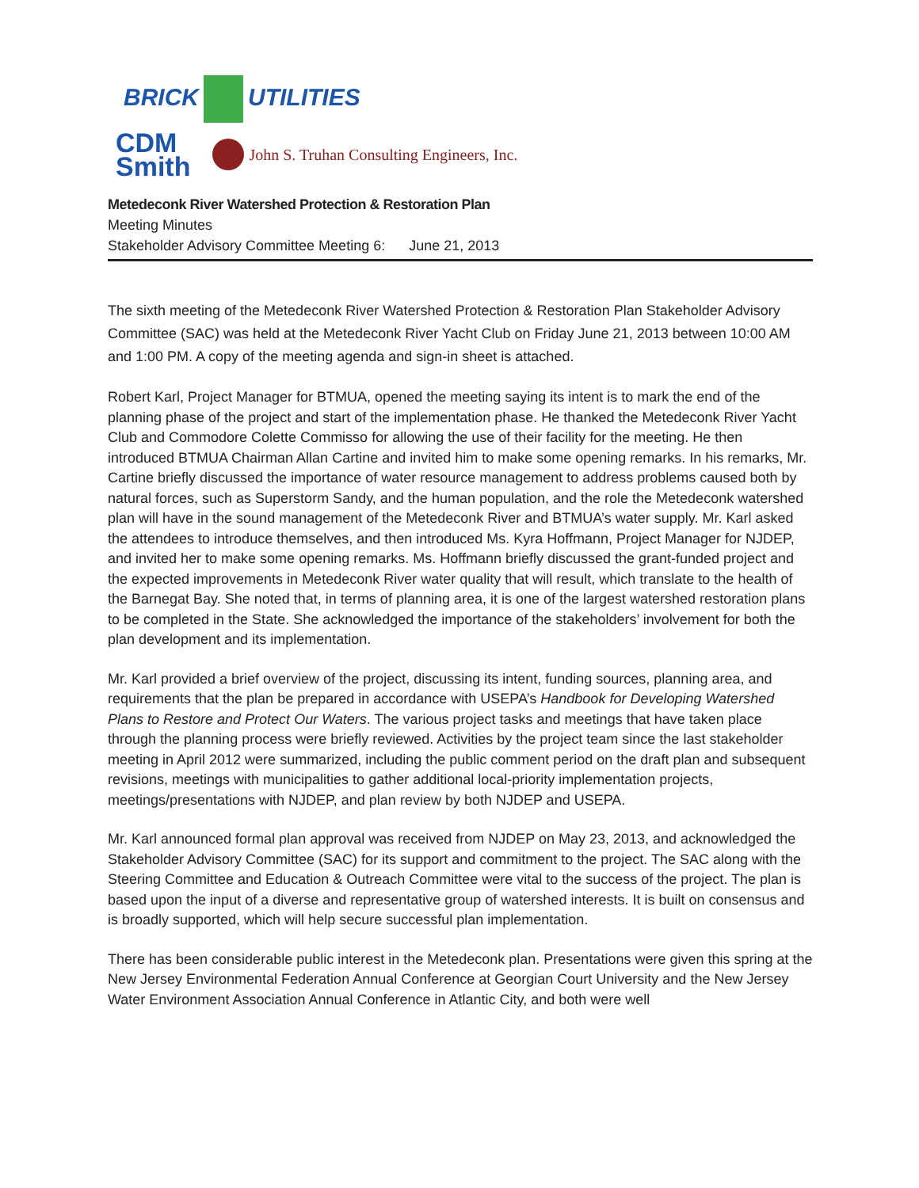BRICK UTILITIES
CDM
Smith
John S. Truhan Consulting Engineers, Inc.
Metedeconk River Watershed Protection & Restoration Plan
Meeting Minutes
Stakeholder Advisory Committee Meeting 6: June 21, 2013
The sixth meeting of the Metedeconk River Watershed Protection & Restoration Plan Stakeholder Advisory Committee (SAC) was held at the Metedeconk River Yacht Club on Friday June 21, 2013 between 10:00 AM and 1:00 PM. A copy of the meeting agenda and sign-in sheet is attached.
Robert Karl, Project Manager for BTMUA, opened the meeting saying its intent is to mark the end of the planning phase of the project and start of the implementation phase. He thanked the Metedeconk River Yacht Club and Commodore Colette Commisso for allowing the use of their facility for the meeting. He then introduced BTMUA Chairman Allan Cartine and invited him to make some opening remarks. In his remarks, Mr. Cartine briefly discussed the importance of water resource management to address problems caused both by natural forces, such as Superstorm Sandy, and the human population, and the role the Metedeconk watershed plan will have in the sound management of the Metedeconk River and BTMUA’s water supply. Mr. Karl asked the attendees to introduce themselves, and then introduced Ms. Kyra Hoffmann, Project Manager for NJDEP, and invited her to make some opening remarks. Ms. Hoffmann briefly discussed the grant-funded project and the expected improvements in Metedeconk River water quality that will result, which translate to the health of the Barnegat Bay. She noted that, in terms of planning area, it is one of the largest watershed restoration plans to be completed in the State. She acknowledged the importance of the stakeholders’ involvement for both the plan development and its implementation.
Mr. Karl provided a brief overview of the project, discussing its intent, funding sources, planning area, and requirements that the plan be prepared in accordance with USEPA’s Handbook for Developing Watershed Plans to Restore and Protect Our Waters. The various project tasks and meetings that have taken place through the planning process were briefly reviewed. Activities by the project team since the last stakeholder meeting in April 2012 were summarized, including the public comment period on the draft plan and subsequent revisions, meetings with municipalities to gather additional local-priority implementation projects, meetings/presentations with NJDEP, and plan review by both NJDEP and USEPA.
Mr. Karl announced formal plan approval was received from NJDEP on May 23, 2013, and acknowledged the Stakeholder Advisory Committee (SAC) for its support and commitment to the project. The SAC along with the Steering Committee and Education & Outreach Committee were vital to the success of the project. The plan is based upon the input of a diverse and representative group of watershed interests. It is built on consensus and is broadly supported, which will help secure successful plan implementation.
There has been considerable public interest in the Metedeconk plan. Presentations were given this spring at the New Jersey Environmental Federation Annual Conference at Georgian Court University and the New Jersey Water Environment Association Annual Conference in Atlantic City, and both were well